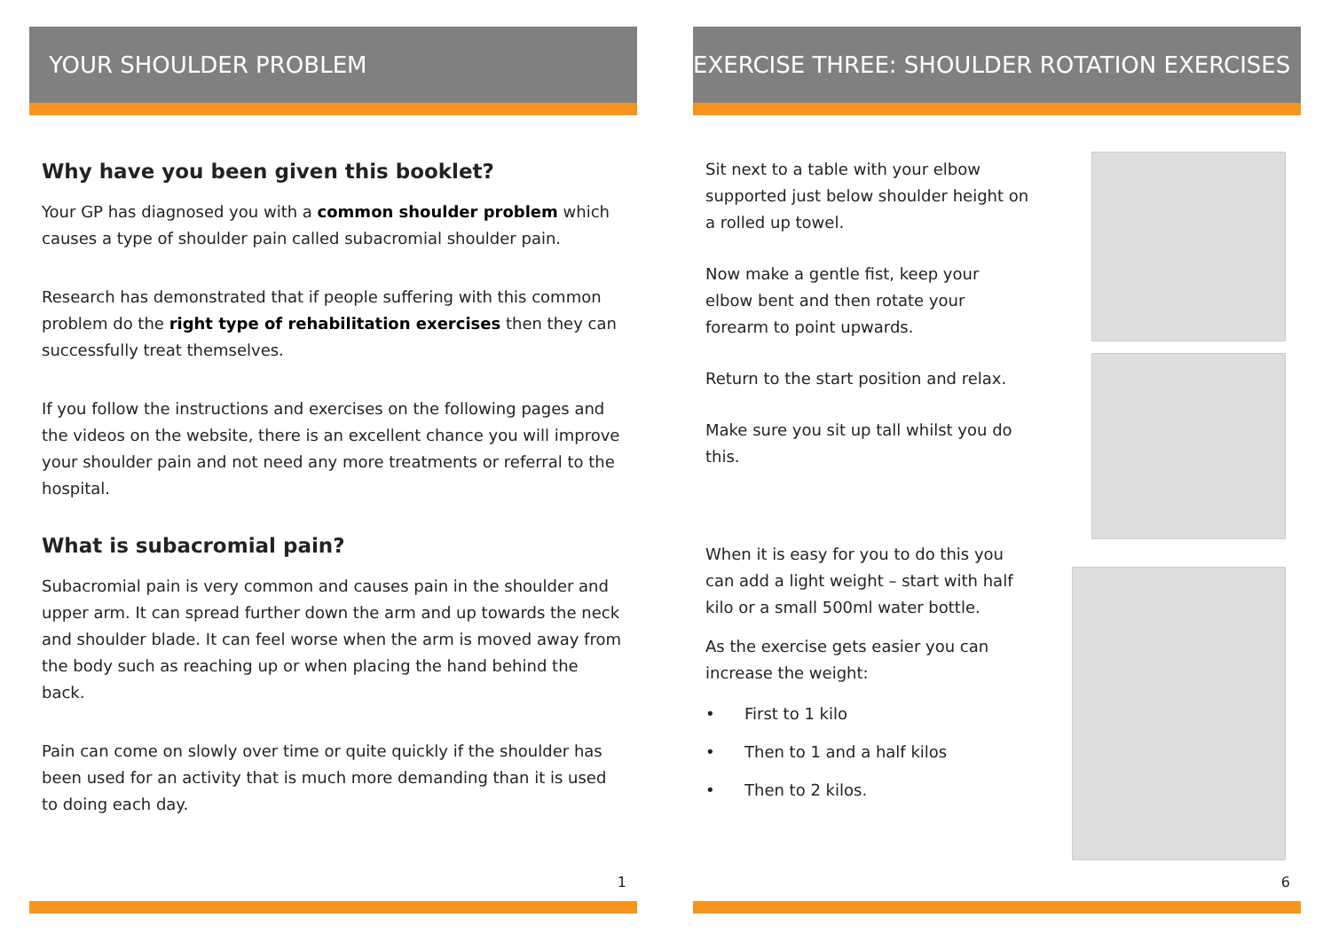YOUR SHOULDER PROBLEM
Why have you been given this booklet?
Your GP has diagnosed you with a common shoulder problem which causes a type of shoulder pain called subacromial shoulder pain.
Research has demonstrated that if people suffering with this common problem do the right type of rehabilitation exercises then they can successfully treat themselves.
If you follow the instructions and exercises on the following pages and the videos on the website, there is an excellent chance you will improve your shoulder pain and not need any more treatments or referral to the hospital.
What is subacromial pain?
Subacromial pain is very common and causes pain in the shoulder and upper arm. It can spread further down the arm and up towards the neck and shoulder blade. It can feel worse when the arm is moved away from the body such as reaching up or when placing the hand behind the back.
Pain can come on slowly over time or quite quickly if the shoulder has been used for an activity that is much more demanding than it is used to doing each day.
1
EXERCISE THREE: SHOULDER ROTATION EXERCISES
Sit next to a table with your elbow supported just below shoulder height on a rolled up towel.
Now make a gentle fist, keep your elbow bent and then rotate your forearm to point upwards.
Return to the start position and relax.
Make sure you sit up tall whilst you do this.
When it is easy for you to do this you can add a light weight – start with half kilo or a small 500ml water bottle.
As the exercise gets easier you can increase the weight:
• First to 1 kilo
• Then to 1 and a half kilos
• Then to 2 kilos.
6